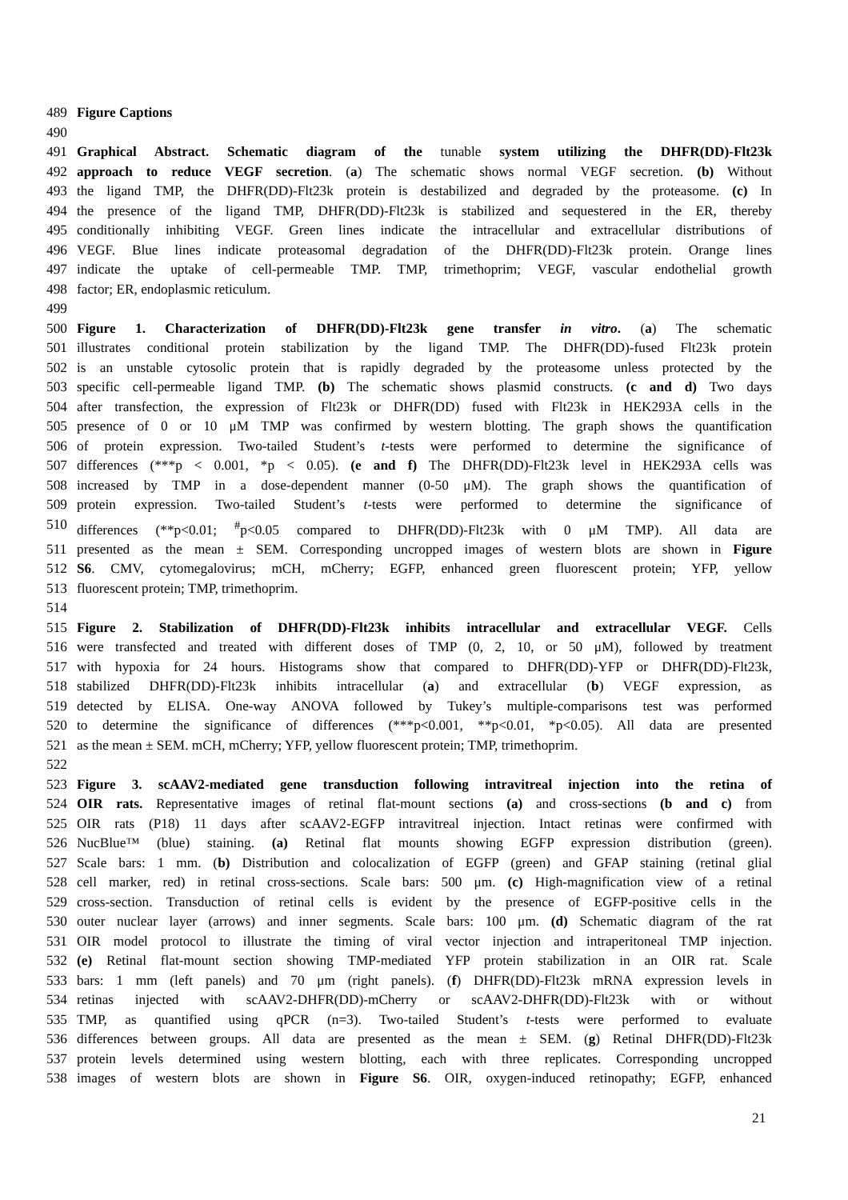489 Figure Captions
490
491 Graphical Abstract. Schematic diagram of the tunable system utilizing the DHFR(DD)-Flt23k
492 approach to reduce VEGF secretion. (a) The schematic shows normal VEGF secretion. (b) Without
493 the ligand TMP, the DHFR(DD)-Flt23k protein is destabilized and degraded by the proteasome. (c) In
494 the presence of the ligand TMP, DHFR(DD)-Flt23k is stabilized and sequestered in the ER, thereby
495 conditionally inhibiting VEGF. Green lines indicate the intracellular and extracellular distributions of
496 VEGF. Blue lines indicate proteasomal degradation of the DHFR(DD)-Flt23k protein. Orange lines
497 indicate the uptake of cell-permeable TMP. TMP, trimethoprim; VEGF, vascular endothelial growth
498 factor; ER, endoplasmic reticulum.
499
500 Figure 1. Characterization of DHFR(DD)-Flt23k gene transfer in vitro. (a) The schematic
501 illustrates conditional protein stabilization by the ligand TMP. The DHFR(DD)-fused Flt23k protein
502 is an unstable cytosolic protein that is rapidly degraded by the proteasome unless protected by the
503 specific cell-permeable ligand TMP. (b) The schematic shows plasmid constructs. (c and d) Two days
504 after transfection, the expression of Flt23k or DHFR(DD) fused with Flt23k in HEK293A cells in the
505 presence of 0 or 10 μM TMP was confirmed by western blotting. The graph shows the quantification
506 of protein expression. Two-tailed Student’s t-tests were performed to determine the significance of
507 differences (***p < 0.001, *p < 0.05). (e and f) The DHFR(DD)-Flt23k level in HEK293A cells was
508 increased by TMP in a dose-dependent manner (0-50 μM). The graph shows the quantification of
509 protein expression. Two-tailed Student’s t-tests were performed to determine the significance of
510 differences (**p<0.01; <sup>#</sup>p<0.05 compared to DHFR(DD)-Flt23k with 0 μM TMP). All data are
511 presented as the mean ± SEM. Corresponding uncropped images of western blots are shown in Figure
512 S6. CMV, cytomegalovirus; mCH, mCherry; EGFP, enhanced green fluorescent protein; YFP, yellow
513 fluorescent protein; TMP, trimethoprim.
514
515 Figure 2. Stabilization of DHFR(DD)-Flt23k inhibits intracellular and extracellular VEGF. Cells
516 were transfected and treated with different doses of TMP (0, 2, 10, or 50 μM), followed by treatment
517 with hypoxia for 24 hours. Histograms show that compared to DHFR(DD)-YFP or DHFR(DD)-Flt23k,
518 stabilized DHFR(DD)-Flt23k inhibits intracellular (a) and extracellular (b) VEGF expression, as
519 detected by ELISA. One-way ANOVA followed by Tukey’s multiple-comparisons test was performed
520 to determine the significance of differences (***p<0.001, **p<0.01, *p<0.05). All data are presented
521 as the mean ± SEM. mCH, mCherry; YFP, yellow fluorescent protein; TMP, trimethoprim.
522
523 Figure 3. scAAV2-mediated gene transduction following intravitreal injection into the retina of
524 OIR rats. Representative images of retinal flat-mount sections (a) and cross-sections (b and c) from
525 OIR rats (P18) 11 days after scAAV2-EGFP intravitreal injection. Intact retinas were confirmed with
526 NucBlue™ (blue) staining. (a) Retinal flat mounts showing EGFP expression distribution (green).
527 Scale bars: 1 mm. (b) Distribution and colocalization of EGFP (green) and GFAP staining (retinal glial
528 cell marker, red) in retinal cross-sections. Scale bars: 500 μm. (c) High-magnification view of a retinal
529 cross-section. Transduction of retinal cells is evident by the presence of EGFP-positive cells in the
530 outer nuclear layer (arrows) and inner segments. Scale bars: 100 μm. (d) Schematic diagram of the rat
531 OIR model protocol to illustrate the timing of viral vector injection and intraperitoneal TMP injection.
532 (e) Retinal flat-mount section showing TMP-mediated YFP protein stabilization in an OIR rat. Scale
533 bars: 1 mm (left panels) and 70 μm (right panels). (f) DHFR(DD)-Flt23k mRNA expression levels in
534 retinas injected with scAAV2-DHFR(DD)-mCherry or scAAV2-DHFR(DD)-Flt23k with or without
535 TMP, as quantified using qPCR (n=3). Two-tailed Student’s t-tests were performed to evaluate
536 differences between groups. All data are presented as the mean ± SEM. (g) Retinal DHFR(DD)-Flt23k
537 protein levels determined using western blotting, each with three replicates. Corresponding uncropped
538 images of western blots are shown in Figure S6. OIR, oxygen-induced retinopathy; EGFP, enhanced
21